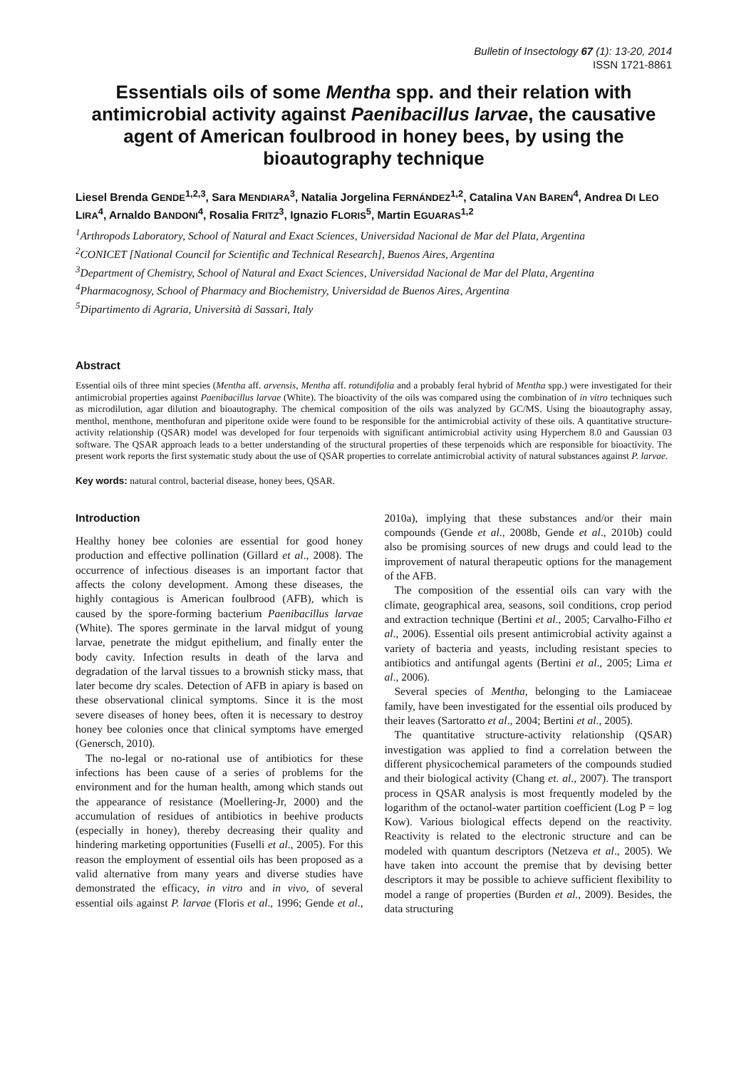Bulletin of Insectology 67 (1): 13-20, 2014
ISSN 1721-8861
Essentials oils of some Mentha spp. and their relation with antimicrobial activity against Paenibacillus larvae, the causative agent of American foulbrood in honey bees, by using the bioautography technique
Liesel Brenda GENDE<sup>1,2,3</sup>, Sara MENDIARA<sup>3</sup>, Natalia Jorgelina FERNÁNDEZ<sup>1,2</sup>, Catalina VAN BAREN<sup>4</sup>, Andrea DI LEO LIRA<sup>4</sup>, Arnaldo BANDONI<sup>4</sup>, Rosalia FRITZ<sup>3</sup>, Ignazio FLORIS<sup>5</sup>, Martin EGUARAS<sup>1,2</sup>
<sup>1</sup> Arthropods Laboratory, School of Natural and Exact Sciences, Universidad Nacional de Mar del Plata, Argentina
<sup>2</sup> CONICET [National Council for Scientific and Technical Research], Buenos Aires, Argentina
<sup>3</sup> Department of Chemistry, School of Natural and Exact Sciences, Universidad Nacional de Mar del Plata, Argentina
<sup>4</sup> Pharmacognosy, School of Pharmacy and Biochemistry, Universidad de Buenos Aires, Argentina
<sup>5</sup> Dipartimento di Agraria, Università di Sassari, Italy
Abstract
Essential oils of three mint species (Mentha aff. arvensis, Mentha aff. rotundifolia and a probably feral hybrid of Mentha spp.) were investigated for their antimicrobial properties against Paenibacillus larvae (White). The bioactivity of the oils was compared using the combination of in vitro techniques such as microdilution, agar dilution and bioautography. The chemical composition of the oils was analyzed by GC/MS. Using the bioautography assay, menthol, menthone, menthofuran and piperitone oxide were found to be responsible for the antimicrobial activity of these oils. A quantitative structure-activity relationship (QSAR) model was developed for four terpenoids with significant antimicrobial activity using Hyperchem 8.0 and Gaussian 03 software. The QSAR approach leads to a better understanding of the structural properties of these terpenoids which are responsible for bioactivity. The present work reports the first systematic study about the use of QSAR properties to correlate antimicrobial activity of natural substances against P. larvae.
Key words: natural control, bacterial disease, honey bees, QSAR.
Introduction
Healthy honey bee colonies are essential for good honey production and effective pollination (Gillard et al., 2008). The occurrence of infectious diseases is an important factor that affects the colony development. Among these diseases, the highly contagious is American foulbrood (AFB), which is caused by the spore-forming bacterium Paenibacillus larvae (White). The spores germinate in the larval midgut of young larvae, penetrate the midgut epithelium, and finally enter the body cavity. Infection results in death of the larva and degradation of the larval tissues to a brownish sticky mass, that later become dry scales. Detection of AFB in apiary is based on these observational clinical symptoms. Since it is the most severe diseases of honey bees, often it is necessary to destroy honey bee colonies once that clinical symptoms have emerged (Genersch, 2010).
The no-legal or no-rational use of antibiotics for these infections has been cause of a series of problems for the environment and for the human health, among which stands out the appearance of resistance (Moellering-Jr, 2000) and the accumulation of residues of antibiotics in beehive products (especially in honey), thereby decreasing their quality and hindering marketing opportunities (Fuselli et al., 2005). For this reason the employment of essential oils has been proposed as a valid alternative from many years and diverse studies have demonstrated the efficacy, in vitro and in vivo, of several essential oils against P. larvae (Floris et al., 1996; Gende et al., 2010a), implying that these substances and/or their main compounds (Gende et al., 2008b, Gende et al., 2010b) could also be promising sources of new drugs and could lead to the improvement of natural therapeutic options for the management of the AFB.
The composition of the essential oils can vary with the climate, geographical area, seasons, soil conditions, crop period and extraction technique (Bertini et al., 2005; Carvalho-Filho et al., 2006). Essential oils present antimicrobial activity against a variety of bacteria and yeasts, including resistant species to antibiotics and antifungal agents (Bertini et al., 2005; Lima et al., 2006).
Several species of Mentha, belonging to the Lamiaceae family, have been investigated for the essential oils produced by their leaves (Sartoratto et al., 2004; Bertini et al., 2005).
The quantitative structure-activity relationship (QSAR) investigation was applied to find a correlation between the different physicochemical parameters of the compounds studied and their biological activity (Chang et. al., 2007). The transport process in QSAR analysis is most frequently modeled by the logarithm of the octanol-water partition coefficient (Log P = log Kow). Various biological effects depend on the reactivity. Reactivity is related to the electronic structure and can be modeled with quantum descriptors (Netzeva et al., 2005). We have taken into account the premise that by devising better descriptors it may be possible to achieve sufficient flexibility to model a range of properties (Burden et al., 2009). Besides, the data structuring